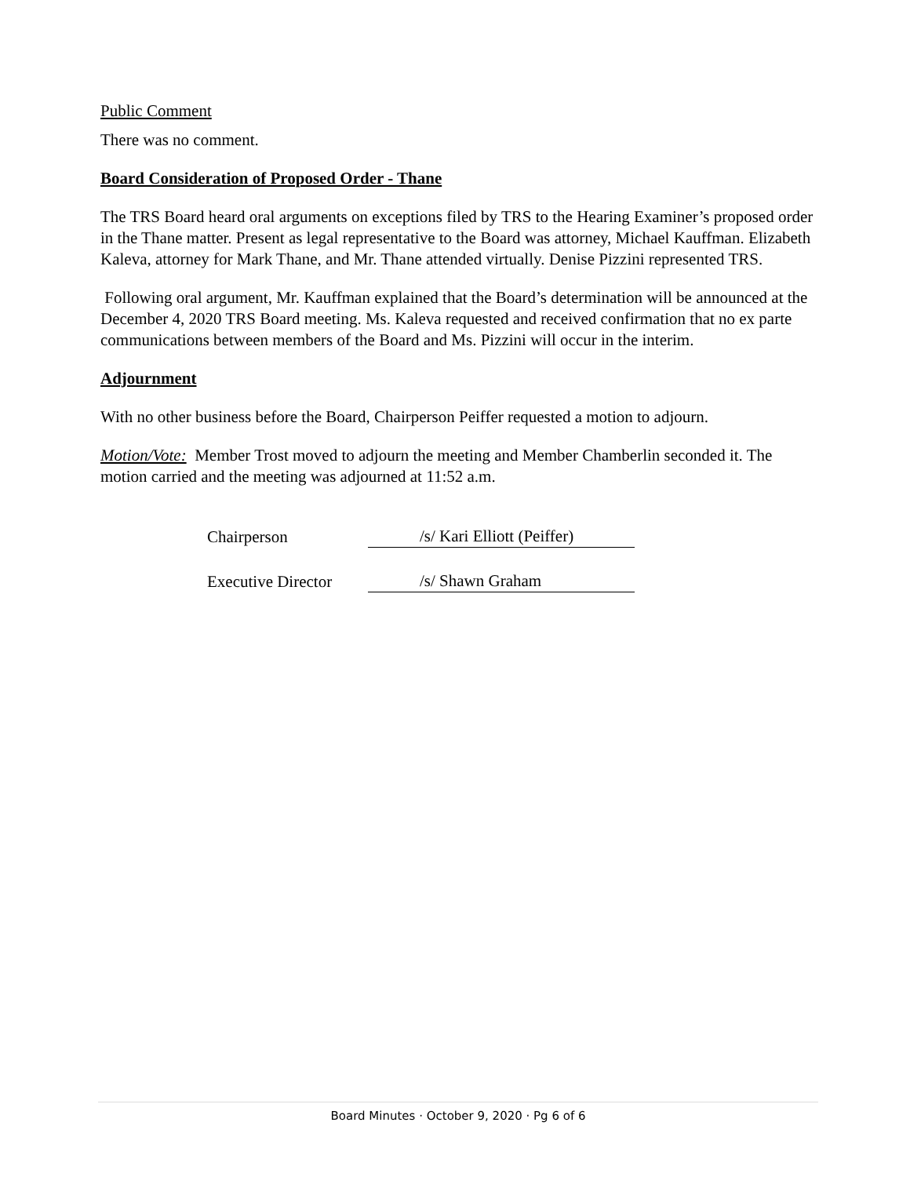Public Comment
There was no comment.
Board Consideration of Proposed Order - Thane
The TRS Board heard oral arguments on exceptions filed by TRS to the Hearing Examiner’s proposed order in the Thane matter. Present as legal representative to the Board was attorney, Michael Kauffman. Elizabeth Kaleva, attorney for Mark Thane, and Mr. Thane attended virtually. Denise Pizzini represented TRS.
Following oral argument, Mr. Kauffman explained that the Board’s determination will be announced at the December 4, 2020 TRS Board meeting. Ms. Kaleva requested and received confirmation that no ex parte communications between members of the Board and Ms. Pizzini will occur in the interim.
Adjournment
With no other business before the Board, Chairperson Peiffer requested a motion to adjourn.
Motion/Vote: Member Trost moved to adjourn the meeting and Member Chamberlin seconded it. The motion carried and the meeting was adjourned at 11:52 a.m.
Chairperson /s/ Kari Elliott (Peiffer)
Executive Director /s/ Shawn Graham
Board Minutes · October 9, 2020 · Pg 6 of 6